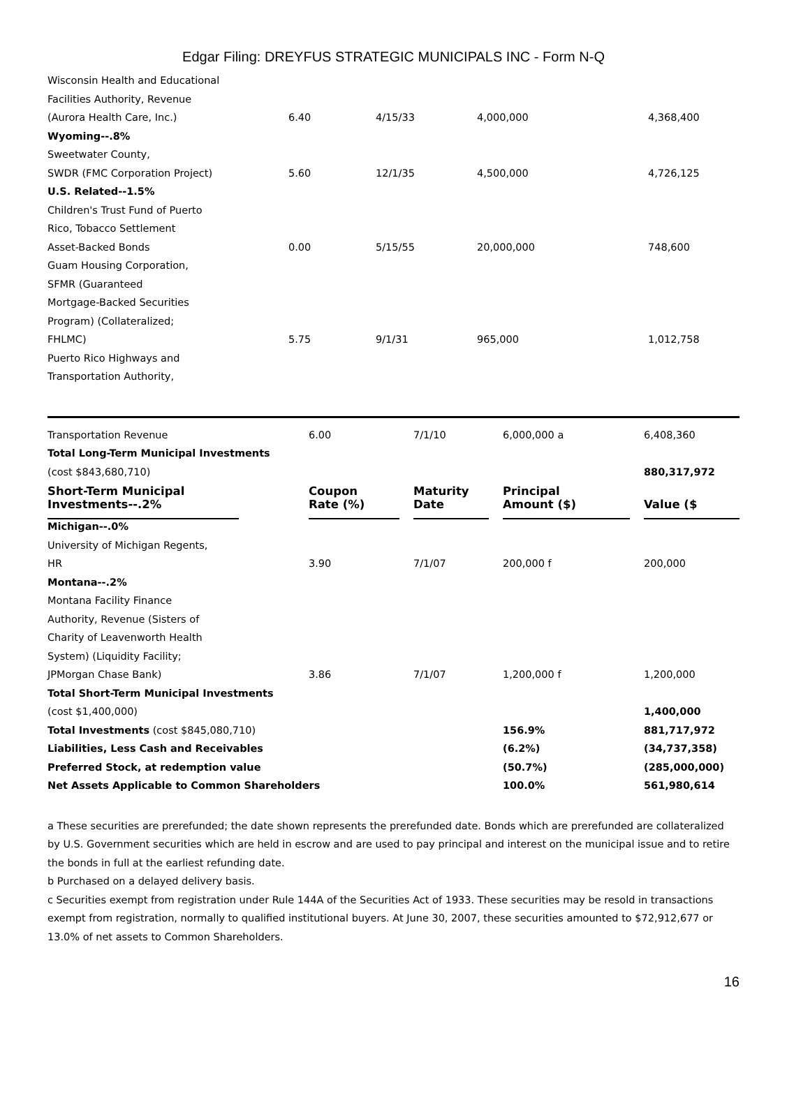Edgar Filing: DREYFUS STRATEGIC MUNICIPALS INC - Form N-Q
| Wisconsin Health and Educational | | | | |
| Facilities Authority, Revenue | | | | |
| (Aurora Health Care, Inc.) | 6.40 | 4/15/33 | 4,000,000 | 4,368,400 |
| Wyoming--.8% | | | | |
| Sweetwater County, | | | | |
| SWDR (FMC Corporation Project) | 5.60 | 12/1/35 | 4,500,000 | 4,726,125 |
| U.S. Related--1.5% | | | | |
| Children's Trust Fund of Puerto | | | | |
| Rico, Tobacco Settlement | | | | |
| Asset-Backed Bonds | 0.00 | 5/15/55 | 20,000,000 | 748,600 |
| Guam Housing Corporation, | | | | |
| SFMR (Guaranteed | | | | |
| Mortgage-Backed Securities | | | | |
| Program) (Collateralized; | | | | |
| FHLMC) | 5.75 | 9/1/31 | 965,000 | 1,012,758 |
| Puerto Rico Highways and | | | | |
| Transportation Authority, | | | | |
| Transportation Revenue | 6.00 | 7/1/10 | 6,000,000 a | 6,408,360 |
| Total Long-Term Municipal Investments | | | | |
| (cost $843,680,710) | | | | 880,317,972 |
| Short-Term Municipal Investments--.2% | Coupon Rate (%) | Maturity Date | Principal Amount ($) | Value ($ |
| Michigan--.0% | | | | |
| University of Michigan Regents, | | | | |
| HR | 3.90 | 7/1/07 | 200,000 f | 200,000 |
| Montana--.2% | | | | |
| Montana Facility Finance | | | | |
| Authority, Revenue (Sisters of | | | | |
| Charity of Leavenworth Health | | | | |
| System) (Liquidity Facility; | | | | |
| JPMorgan Chase Bank) | 3.86 | 7/1/07 | 1,200,000 f | 1,200,000 |
| Total Short-Term Municipal Investments | | | | |
| (cost $1,400,000) | | | | 1,400,000 |
| Total Investments (cost $845,080,710) | | | 156.9% | 881,717,972 |
| Liabilities, Less Cash and Receivables | | | (6.2%) | (34,737,358) |
| Preferred Stock, at redemption value | | | (50.7%) | (285,000,000) |
| Net Assets Applicable to Common Shareholders | | | 100.0% | 561,980,614 |
a These securities are prerefunded; the date shown represents the prerefunded date. Bonds which are prerefunded are collateralized by U.S. Government securities which are held in escrow and are used to pay principal and interest on the municipal issue and to retire the bonds in full at the earliest refunding date.
b Purchased on a delayed delivery basis.
c Securities exempt from registration under Rule 144A of the Securities Act of 1933. These securities may be resold in transactions exempt from registration, normally to qualified institutional buyers. At June 30, 2007, these securities amounted to $72,912,677 or 13.0% of net assets to Common Shareholders.
16